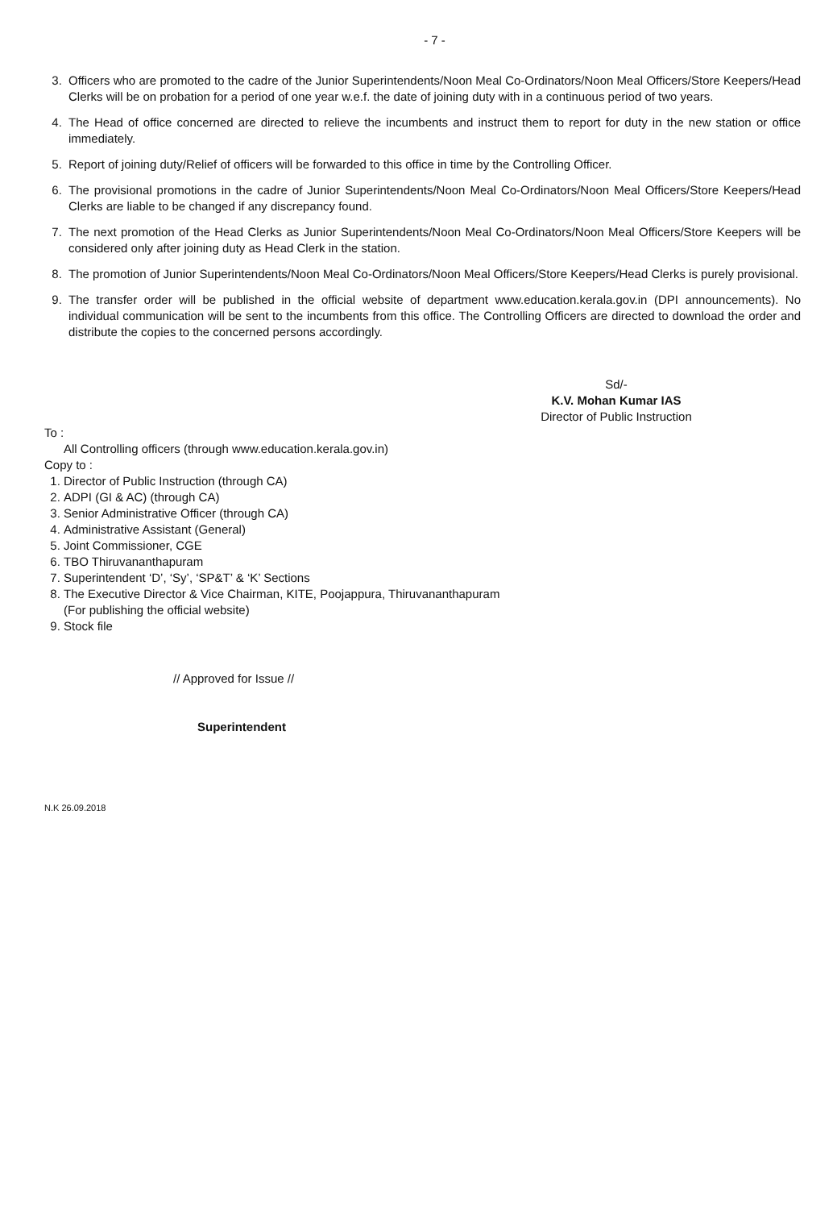- 7 -
3. Officers who are promoted to the cadre of the Junior Superintendents/Noon Meal Co-Ordinators/Noon Meal Officers/Store Keepers/Head Clerks will be on probation for a period of one year w.e.f. the date of joining duty with in a continuous period of two years.
4. The Head of office concerned are directed to relieve the incumbents and instruct them to report for duty in the new station or office immediately.
5. Report of joining duty/Relief of officers will be forwarded to this office in time by the Controlling Officer.
6. The provisional promotions in the cadre of Junior Superintendents/Noon Meal Co-Ordinators/Noon Meal Officers/Store Keepers/Head Clerks are liable to be changed if any discrepancy found.
7. The next promotion of the Head Clerks as Junior Superintendents/Noon Meal Co-Ordinators/Noon Meal Officers/Store Keepers will be considered only after joining duty as Head Clerk in the station.
8. The promotion of Junior Superintendents/Noon Meal Co-Ordinators/Noon Meal Officers/Store Keepers/Head Clerks is purely provisional.
9. The transfer order will be published in the official website of department www.education.kerala.gov.in (DPI announcements). No individual communication will be sent to the incumbents from this office. The Controlling Officers are directed to download the order and distribute the copies to the concerned persons accordingly.
Sd/-
K.V. Mohan Kumar IAS
Director of Public Instruction
To :
All Controlling officers (through www.education.kerala.gov.in)
Copy to :
1. Director of Public Instruction (through CA)
2. ADPI (GI & AC) (through CA)
3. Senior Administrative Officer (through CA)
4. Administrative Assistant (General)
5. Joint Commissioner, CGE
6. TBO Thiruvananthapuram
7. Superintendent ‘D’, ‘Sy’, ‘SP&T’ & ‘K’ Sections
8. The Executive Director & Vice Chairman, KITE, Poojappura, Thiruvananthapuram
(For publishing the official website)
9. Stock file
// Approved for Issue //
Superintendent
N.K 26.09.2018